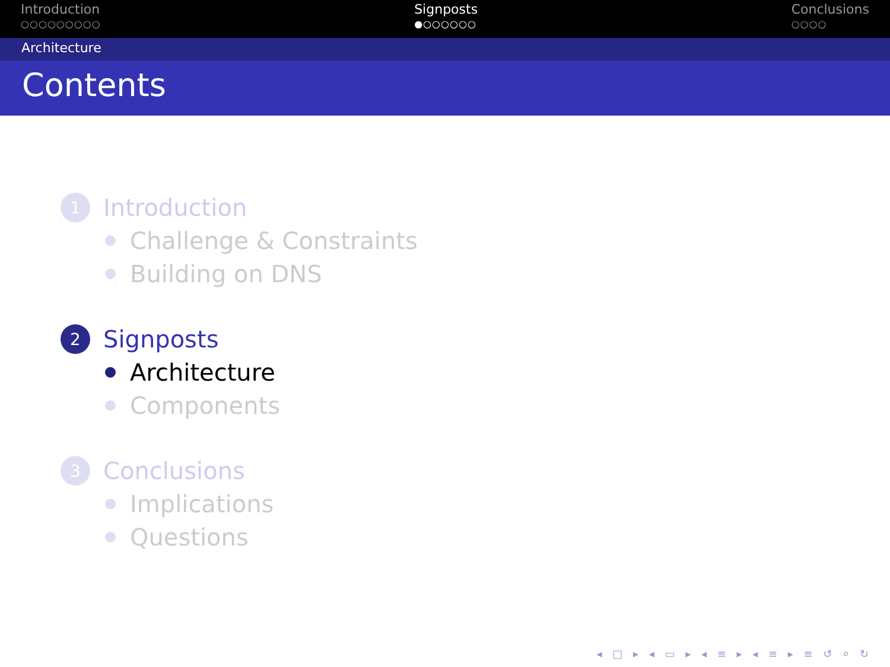Introduction
○○○○○○○○○
Signposts
●○○○○○○
Conclusions
○○○○
Architecture
Contents
1 Introduction
Challenge & Constraints
Building on DNS
2 Signposts
Architecture
Components
3 Conclusions
Implications
Questions
◂ □ ▸ ◂ ▭ ▸ ◂ ≡ ▸ ◂ ≡ ▸ ≡ ↺ ⌕ ↻